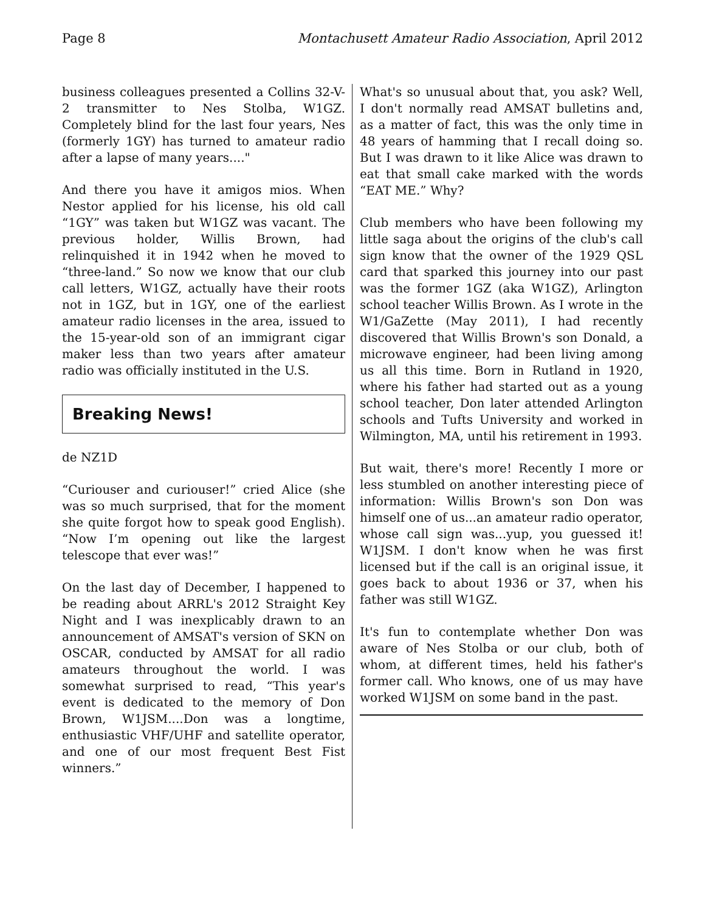Page 8 Montachusett Amateur Radio Association, April 2012
business colleagues presented a Collins 32-V-2 transmitter to Nes Stolba, W1GZ. Completely blind for the last four years, Nes (formerly 1GY) has turned to amateur radio after a lapse of many years...."
And there you have it amigos mios. When Nestor applied for his license, his old call “1GY” was taken but W1GZ was vacant. The previous holder, Willis Brown, had relinquished it in 1942 when he moved to “three-land.” So now we know that our club call letters, W1GZ, actually have their roots not in 1GZ, but in 1GY, one of the earliest amateur radio licenses in the area, issued to the 15-year-old son of an immigrant cigar maker less than two years after amateur radio was officially instituted in the U.S.
Breaking News!
de NZ1D
“Curiouser and curiouser!” cried Alice (she was so much surprised, that for the moment she quite forgot how to speak good English). “Now I’m opening out like the largest telescope that ever was!”
On the last day of December, I happened to be reading about ARRL's 2012 Straight Key Night and I was inexplicably drawn to an announcement of AMSAT's version of SKN on OSCAR, conducted by AMSAT for all radio amateurs throughout the world. I was somewhat surprised to read, “This year's event is dedicated to the memory of Don Brown, W1JSM....Don was a longtime, enthusiastic VHF/UHF and satellite operator, and one of our most frequent Best Fist winners.”
What's so unusual about that, you ask? Well, I don't normally read AMSAT bulletins and, as a matter of fact, this was the only time in 48 years of hamming that I recall doing so. But I was drawn to it like Alice was drawn to eat that small cake marked with the words “EAT ME.” Why?
Club members who have been following my little saga about the origins of the club's call sign know that the owner of the 1929 QSL card that sparked this journey into our past was the former 1GZ (aka W1GZ), Arlington school teacher Willis Brown. As I wrote in the W1/GaZette (May 2011), I had recently discovered that Willis Brown's son Donald, a microwave engineer, had been living among us all this time. Born in Rutland in 1920, where his father had started out as a young school teacher, Don later attended Arlington schools and Tufts University and worked in Wilmington, MA, until his retirement in 1993.
But wait, there's more! Recently I more or less stumbled on another interesting piece of information: Willis Brown's son Don was himself one of us...an amateur radio operator, whose call sign was...yup, you guessed it! W1JSM. I don't know when he was first licensed but if the call is an original issue, it goes back to about 1936 or 37, when his father was still W1GZ.
It's fun to contemplate whether Don was aware of Nes Stolba or our club, both of whom, at different times, held his father's former call. Who knows, one of us may have worked W1JSM on some band in the past.